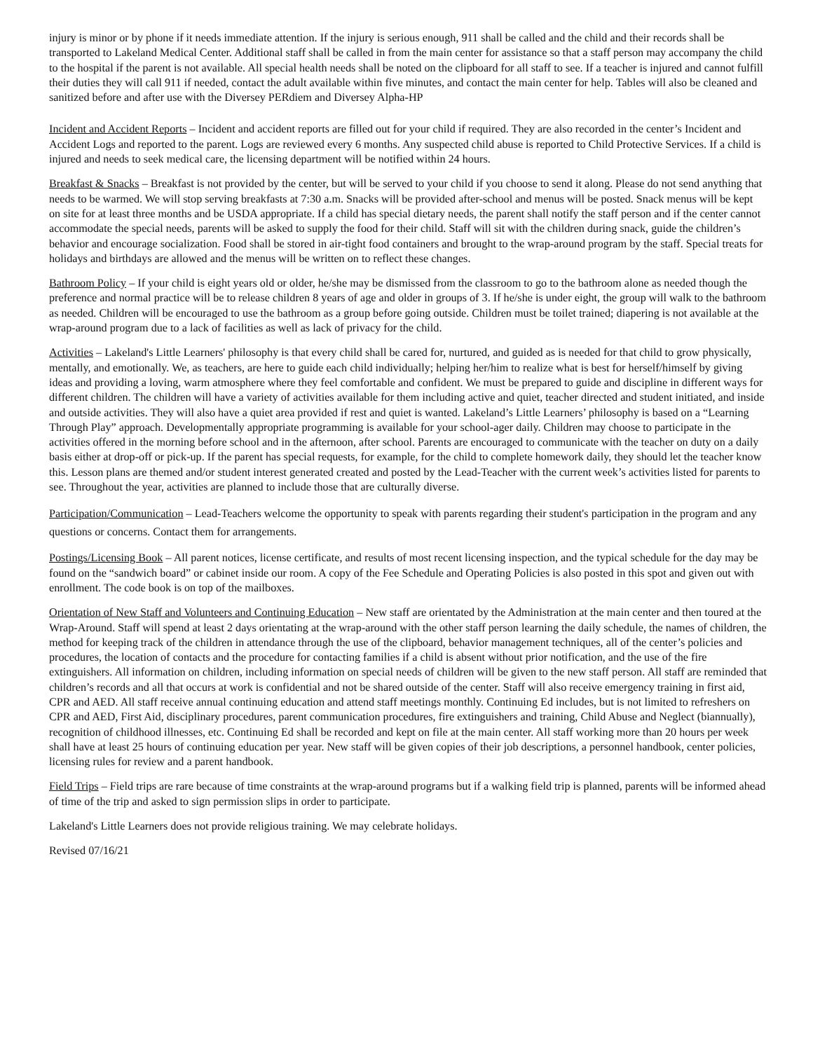injury is minor or by phone if it needs immediate attention. If the injury is serious enough, 911 shall be called and the child and their records shall be transported to Lakeland Medical Center. Additional staff shall be called in from the main center for assistance so that a staff person may accompany the child to the hospital if the parent is not available. All special health needs shall be noted on the clipboard for all staff to see. If a teacher is injured and cannot fulfill their duties they will call 911 if needed, contact the adult available within five minutes, and contact the main center for help. Tables will also be cleaned and sanitized before and after use with the Diversey PERdiem and Diversey Alpha-HP
Incident and Accident Reports – Incident and accident reports are filled out for your child if required. They are also recorded in the center’s Incident and Accident Logs and reported to the parent. Logs are reviewed every 6 months. Any suspected child abuse is reported to Child Protective Services. If a child is injured and needs to seek medical care, the licensing department will be notified within 24 hours.
Breakfast & Snacks – Breakfast is not provided by the center, but will be served to your child if you choose to send it along. Please do not send anything that needs to be warmed. We will stop serving breakfasts at 7:30 a.m. Snacks will be provided after-school and menus will be posted. Snack menus will be kept on site for at least three months and be USDA appropriate. If a child has special dietary needs, the parent shall notify the staff person and if the center cannot accommodate the special needs, parents will be asked to supply the food for their child. Staff will sit with the children during snack, guide the children’s behavior and encourage socialization. Food shall be stored in air-tight food containers and brought to the wrap-around program by the staff. Special treats for holidays and birthdays are allowed and the menus will be written on to reflect these changes.
Bathroom Policy – If your child is eight years old or older, he/she may be dismissed from the classroom to go to the bathroom alone as needed though the preference and normal practice will be to release children 8 years of age and older in groups of 3. If he/she is under eight, the group will walk to the bathroom as needed. Children will be encouraged to use the bathroom as a group before going outside. Children must be toilet trained; diapering is not available at the wrap-around program due to a lack of facilities as well as lack of privacy for the child.
Activities – Lakeland's Little Learners' philosophy is that every child shall be cared for, nurtured, and guided as is needed for that child to grow physically, mentally, and emotionally. We, as teachers, are here to guide each child individually; helping her/him to realize what is best for herself/himself by giving ideas and providing a loving, warm atmosphere where they feel comfortable and confident. We must be prepared to guide and discipline in different ways for different children. The children will have a variety of activities available for them including active and quiet, teacher directed and student initiated, and inside and outside activities. They will also have a quiet area provided if rest and quiet is wanted. Lakeland’s Little Learners’ philosophy is based on a “Learning Through Play” approach. Developmentally appropriate programming is available for your school-ager daily. Children may choose to participate in the activities offered in the morning before school and in the afternoon, after school. Parents are encouraged to communicate with the teacher on duty on a daily basis either at drop-off or pick-up. If the parent has special requests, for example, for the child to complete homework daily, they should let the teacher know this. Lesson plans are themed and/or student interest generated created and posted by the Lead-Teacher with the current week’s activities listed for parents to see. Throughout the year, activities are planned to include those that are culturally diverse.
Participation/Communication – Lead-Teachers welcome the opportunity to speak with parents regarding their student's participation in the program and any questions or concerns. Contact them for arrangements.
Postings/Licensing Book – All parent notices, license certificate, and results of most recent licensing inspection, and the typical schedule for the day may be found on the “sandwich board” or cabinet inside our room. A copy of the Fee Schedule and Operating Policies is also posted in this spot and given out with enrollment. The code book is on top of the mailboxes.
Orientation of New Staff and Volunteers and Continuing Education – New staff are orientated by the Administration at the main center and then toured at the Wrap-Around. Staff will spend at least 2 days orientating at the wrap-around with the other staff person learning the daily schedule, the names of children, the method for keeping track of the children in attendance through the use of the clipboard, behavior management techniques, all of the center’s policies and procedures, the location of contacts and the procedure for contacting families if a child is absent without prior notification, and the use of the fire extinguishers. All information on children, including information on special needs of children will be given to the new staff person. All staff are reminded that children’s records and all that occurs at work is confidential and not be shared outside of the center. Staff will also receive emergency training in first aid, CPR and AED. All staff receive annual continuing education and attend staff meetings monthly. Continuing Ed includes, but is not limited to refreshers on CPR and AED, First Aid, disciplinary procedures, parent communication procedures, fire extinguishers and training, Child Abuse and Neglect (biannually), recognition of childhood illnesses, etc. Continuing Ed shall be recorded and kept on file at the main center. All staff working more than 20 hours per week shall have at least 25 hours of continuing education per year. New staff will be given copies of their job descriptions, a personnel handbook, center policies, licensing rules for review and a parent handbook.
Field Trips – Field trips are rare because of time constraints at the wrap-around programs but if a walking field trip is planned, parents will be informed ahead of time of the trip and asked to sign permission slips in order to participate.
Lakeland's Little Learners does not provide religious training. We may celebrate holidays.
Revised 07/16/21